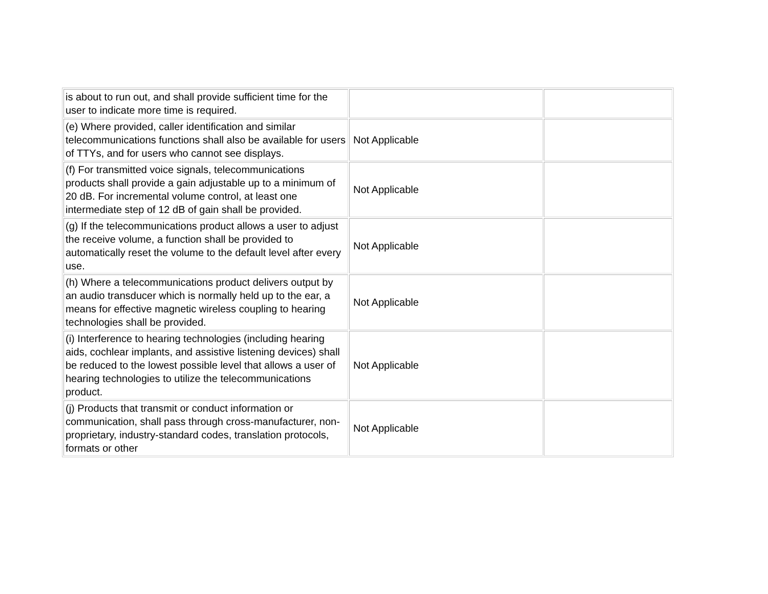| is about to run out, and shall provide sufficient time for the user to indicate more time is required. | | |
| (e) Where provided, caller identification and similar telecommunications functions shall also be available for users of TTYs, and for users who cannot see displays. | Not Applicable | |
| (f) For transmitted voice signals, telecommunications products shall provide a gain adjustable up to a minimum of 20 dB. For incremental volume control, at least one intermediate step of 12 dB of gain shall be provided. | Not Applicable | |
| (g) If the telecommunications product allows a user to adjust the receive volume, a function shall be provided to automatically reset the volume to the default level after every use. | Not Applicable | |
| (h) Where a telecommunications product delivers output by an audio transducer which is normally held up to the ear, a means for effective magnetic wireless coupling to hearing technologies shall be provided. | Not Applicable | |
| (i) Interference to hearing technologies (including hearing aids, cochlear implants, and assistive listening devices) shall be reduced to the lowest possible level that allows a user of hearing technologies to utilize the telecommunications product. | Not Applicable | |
| (j) Products that transmit or conduct information or communication, shall pass through cross-manufacturer, non-proprietary, industry-standard codes, translation protocols, formats or other | Not Applicable | |